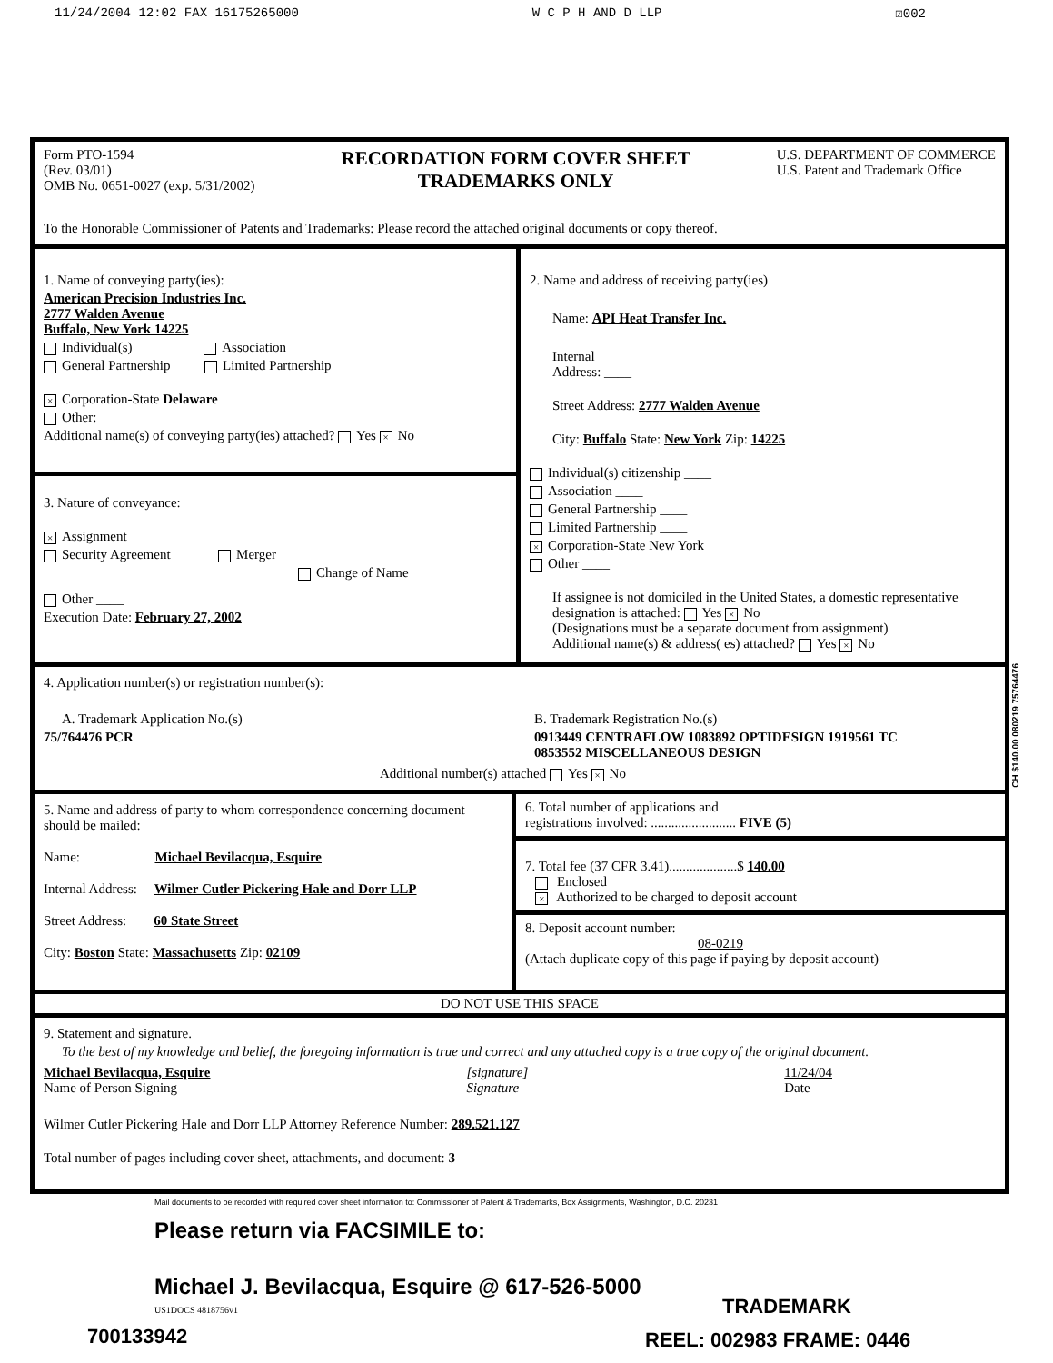11/24/2004 12:02 FAX 16175265000 W C P H AND D LLP ☑002
Form PTO-1594
(Rev. 03/01)
OMB No. 0651-0027 (exp. 5/31/2002)
RECORDATION FORM COVER SHEET
TRADEMARKS ONLY
U.S. DEPARTMENT OF COMMERCE
U.S. Patent and Trademark Office
To the Honorable Commissioner of Patents and Trademarks: Please record the attached original documents or copy thereof.
1. Name of conveying party(ies):
American Precision Industries Inc.
2777 Walden Avenue
Buffalo, New York 14225
Individual(s) Association
General Partnership Limited Partnership
× Corporation-State Delaware
Other: ____
Additional name(s) of conveying party(ies) attached? Yes × No
3. Nature of conveyance:
× Assignment
Security Agreement Merger
Change of Name
Other ____
Execution Date: February 27, 2002
2. Name and address of receiving party(ies)
Name: API Heat Transfer Inc.
Internal
Address: ____
Street Address: 2777 Walden Avenue
City: Buffalo State: New York Zip: 14225
Individual(s) citizenship ____
Association ____
General Partnership ____
Limited Partnership ____
× Corporation-State New York
Other ____
If assignee is not domiciled in the United States, a domestic representative designation is attached: Yes × No
(Designations must be a separate document from assignment)
Additional name(s) & address( es) attached? Yes × No
4. Application number(s) or registration number(s):
A. Trademark Application No.(s)
75/764476 PCR
B. Trademark Registration No.(s)
0913449 CENTRAFLOW 1083892 OPTIDESIGN 1919561 TC
0853552 MISCELLANEOUS DESIGN
Additional number(s) attached Yes × No
5. Name and address of party to whom correspondence concerning document should be mailed:
Name: Michael Bevilacqua, Esquire
Internal Address: Wilmer Cutler Pickering Hale and Dorr LLP
Street Address: 60 State Street
City: Boston State: Massachusetts Zip: 02109
6. Total number of applications and
registrations involved: ......................... FIVE (5)
7. Total fee (37 CFR 3.41)....................$ 140.00
Enclosed
× Authorized to be charged to deposit account
8. Deposit account number:
08-0219
(Attach duplicate copy of this page if paying by deposit account)
DO NOT USE THIS SPACE
9. Statement and signature.
To the best of my knowledge and belief, the foregoing information is true and correct and any attached copy is a true copy of the original document.
Michael Bevilacqua, Esquire
Name of Person Signing
[signature]
Signature
11/24/04
Date
Wilmer Cutler Pickering Hale and Dorr LLP Attorney Reference Number: 289.521.127
Total number of pages including cover sheet, attachments, and document: 3
Mail documents to be recorded with required cover sheet information to: Commissioner of Patent & Trademarks, Box Assignments, Washington, D.C. 20231
Please return via FACSIMILE to:
Michael J. Bevilacqua, Esquire @ 617-526-5000
US1DOCS 4818756v1 TRADEMARK
700133942 REEL: 002983 FRAME: 0446
CH $140.00 080219 75764476